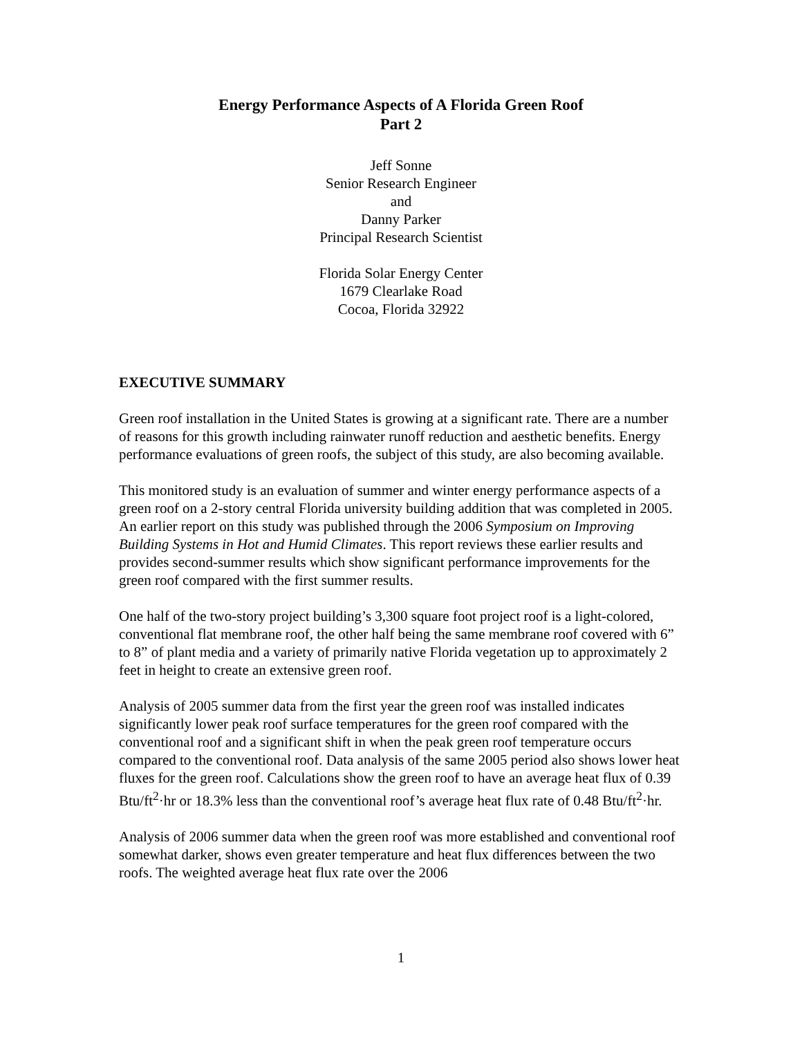Energy Performance Aspects of A Florida Green Roof
Part 2
Jeff Sonne
Senior Research Engineer
and
Danny Parker
Principal Research Scientist
Florida Solar Energy Center
1679 Clearlake Road
Cocoa, Florida 32922
EXECUTIVE SUMMARY
Green roof installation in the United States is growing at a significant rate. There are a number of reasons for this growth including rainwater runoff reduction and aesthetic benefits. Energy performance evaluations of green roofs, the subject of this study, are also becoming available.
This monitored study is an evaluation of summer and winter energy performance aspects of a green roof on a 2-story central Florida university building addition that was completed in 2005. An earlier report on this study was published through the 2006 Symposium on Improving Building Systems in Hot and Humid Climates. This report reviews these earlier results and provides second-summer results which show significant performance improvements for the green roof compared with the first summer results.
One half of the two-story project building’s 3,300 square foot project roof is a light-colored, conventional flat membrane roof, the other half being the same membrane roof covered with 6” to 8” of plant media and a variety of primarily native Florida vegetation up to approximately 2 feet in height to create an extensive green roof.
Analysis of 2005 summer data from the first year the green roof was installed indicates significantly lower peak roof surface temperatures for the green roof compared with the conventional roof and a significant shift in when the peak green roof temperature occurs compared to the conventional roof. Data analysis of the same 2005 period also shows lower heat fluxes for the green roof. Calculations show the green roof to have an average heat flux of 0.39 Btu/ft<sup>2</sup>·hr or 18.3% less than the conventional roof’s average heat flux rate of 0.48 Btu/ft<sup>2</sup>·hr.
Analysis of 2006 summer data when the green roof was more established and conventional roof somewhat darker, shows even greater temperature and heat flux differences between the two roofs. The weighted average heat flux rate over the 2006
1